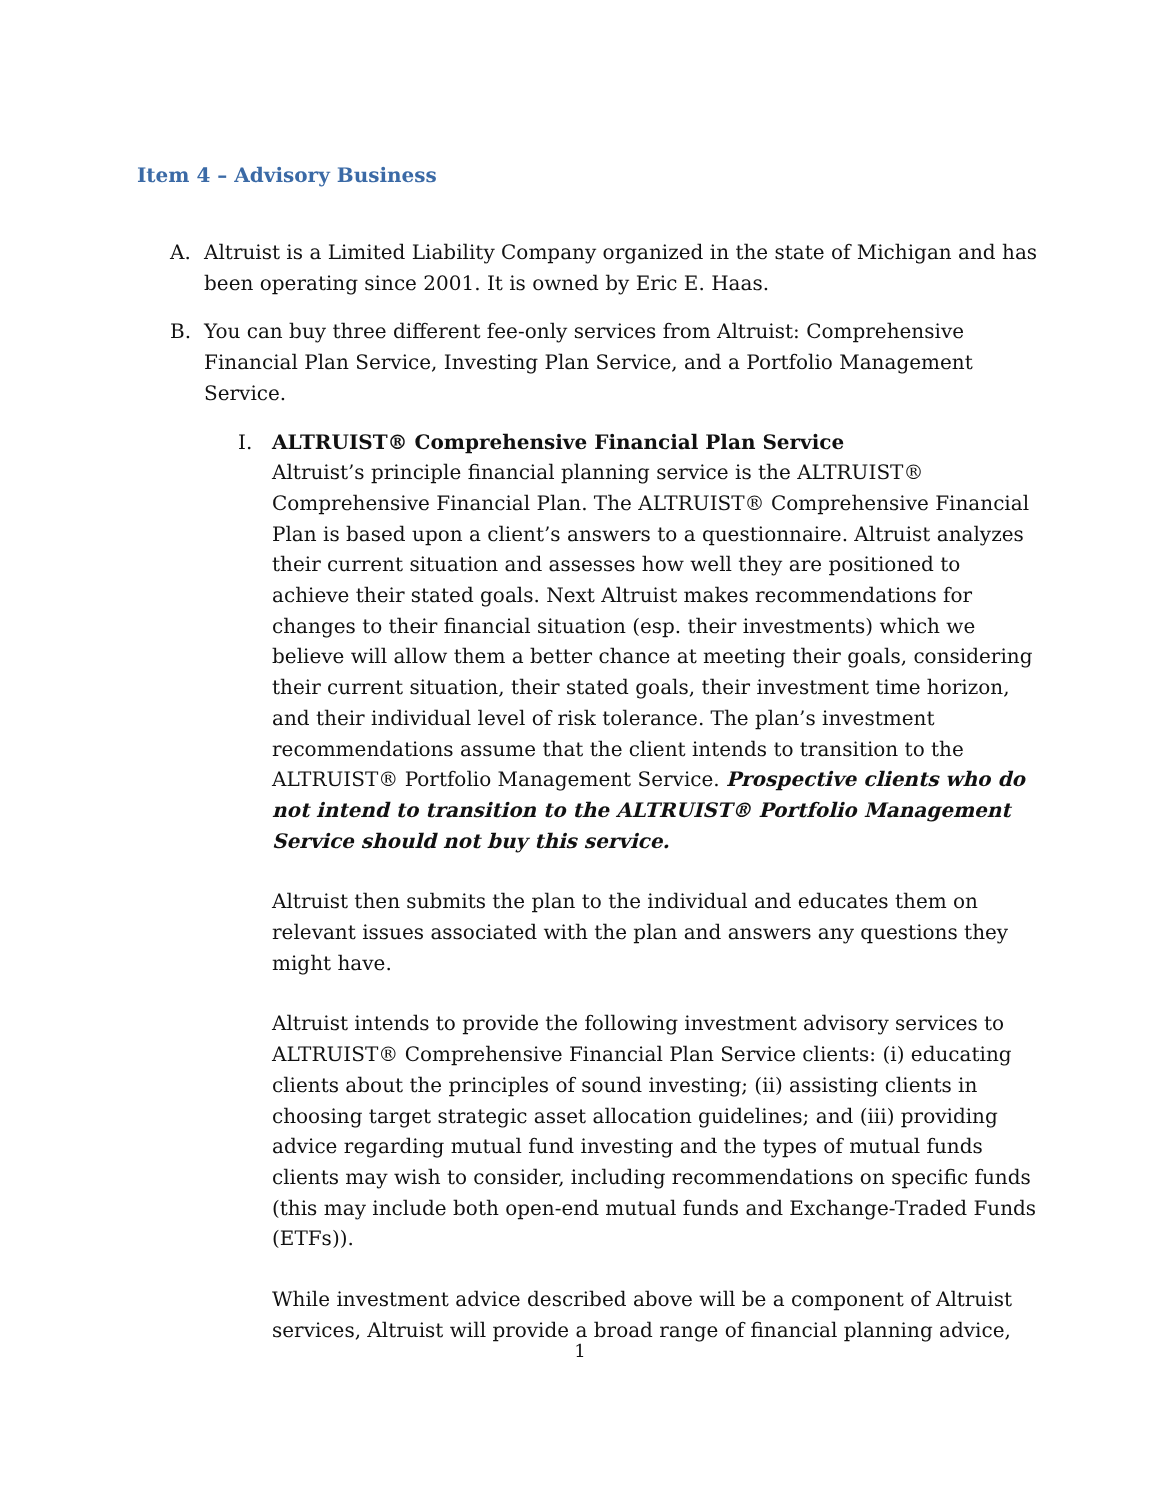Item 4 – Advisory Business
A. Altruist is a Limited Liability Company organized in the state of Michigan and has been operating since 2001. It is owned by Eric E. Haas.
B. You can buy three different fee-only services from Altruist: Comprehensive Financial Plan Service, Investing Plan Service, and a Portfolio Management Service.
I. ALTRUIST® Comprehensive Financial Plan Service
Altruist’s principle financial planning service is the ALTRUIST® Comprehensive Financial Plan. The ALTRUIST® Comprehensive Financial Plan is based upon a client’s answers to a questionnaire. Altruist analyzes their current situation and assesses how well they are positioned to achieve their stated goals. Next Altruist makes recommendations for changes to their financial situation (esp. their investments) which we believe will allow them a better chance at meeting their goals, considering their current situation, their stated goals, their investment time horizon, and their individual level of risk tolerance. The plan’s investment recommendations assume that the client intends to transition to the ALTRUIST® Portfolio Management Service. Prospective clients who do not intend to transition to the ALTRUIST® Portfolio Management Service should not buy this service.
Altruist then submits the plan to the individual and educates them on relevant issues associated with the plan and answers any questions they might have.
Altruist intends to provide the following investment advisory services to ALTRUIST® Comprehensive Financial Plan Service clients: (i) educating clients about the principles of sound investing; (ii) assisting clients in choosing target strategic asset allocation guidelines; and (iii) providing advice regarding mutual fund investing and the types of mutual funds clients may wish to consider, including recommendations on specific funds (this may include both open-end mutual funds and Exchange-Traded Funds (ETFs)).
While investment advice described above will be a component of Altruist services, Altruist will provide a broad range of financial planning advice,
1